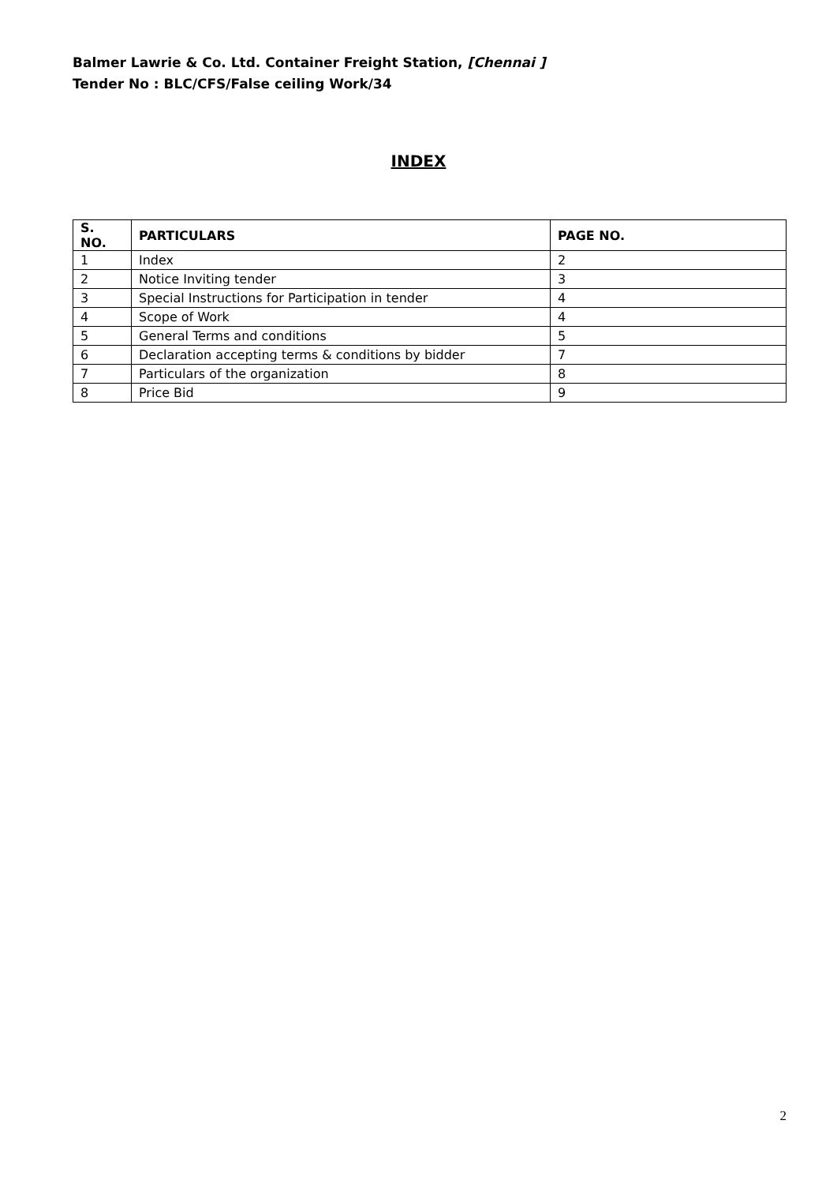Balmer Lawrie & Co. Ltd. Container Freight Station, [Chennai ]
Tender No : BLC/CFS/False ceiling Work/34
INDEX
| S. NO. | PARTICULARS | PAGE NO. |
| --- | --- | --- |
| 1 | Index | 2 |
| 2 | Notice Inviting tender | 3 |
| 3 | Special Instructions for Participation in tender | 4 |
| 4 | Scope of Work | 4 |
| 5 | General Terms and conditions | 5 |
| 6 | Declaration accepting terms & conditions by bidder | 7 |
| 7 | Particulars of the organization | 8 |
| 8 | Price Bid | 9 |
2